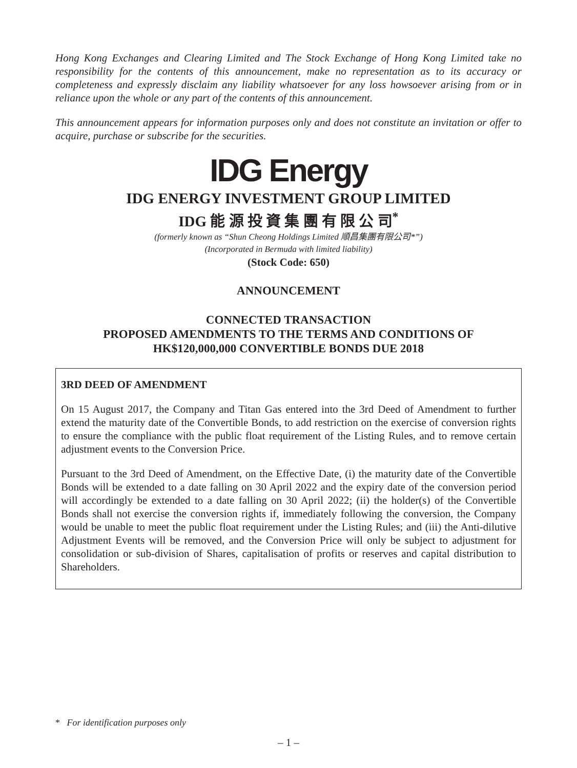Hong Kong Exchanges and Clearing Limited and The Stock Exchange of Hong Kong Limited take no responsibility for the contents of this announcement, make no representation as to its accuracy or completeness and expressly disclaim any liability whatsoever for any loss howsoever arising from or in reliance upon the whole or any part of the contents of this announcement.
This announcement appears for information purposes only and does not constitute an invitation or offer to acquire, purchase or subscribe for the securities.
IDG Energy
IDG ENERGY INVESTMENT GROUP LIMITED
IDG 能 源 投 資 集 團 有 限 公 司<sup>*</sup>
(formerly known as “Shun Cheong Holdings Limited 順昌集團有限公司*”)
(Incorporated in Bermuda with limited liability)
(Stock Code: 650)
ANNOUNCEMENT
CONNECTED TRANSACTION
PROPOSED AMENDMENTS TO THE TERMS AND CONDITIONS OF
HK$120,000,000 CONVERTIBLE BONDS DUE 2018
3RD DEED OF AMENDMENT
On 15 August 2017, the Company and Titan Gas entered into the 3rd Deed of Amendment to further extend the maturity date of the Convertible Bonds, to add restriction on the exercise of conversion rights to ensure the compliance with the public float requirement of the Listing Rules, and to remove certain adjustment events to the Conversion Price.
Pursuant to the 3rd Deed of Amendment, on the Effective Date, (i) the maturity date of the Convertible Bonds will be extended to a date falling on 30 April 2022 and the expiry date of the conversion period will accordingly be extended to a date falling on 30 April 2022; (ii) the holder(s) of the Convertible Bonds shall not exercise the conversion rights if, immediately following the conversion, the Company would be unable to meet the public float requirement under the Listing Rules; and (iii) the Anti-dilutive Adjustment Events will be removed, and the Conversion Price will only be subject to adjustment for consolidation or sub-division of Shares, capitalisation of profits or reserves and capital distribution to Shareholders.
* For identification purposes only
– 1 –